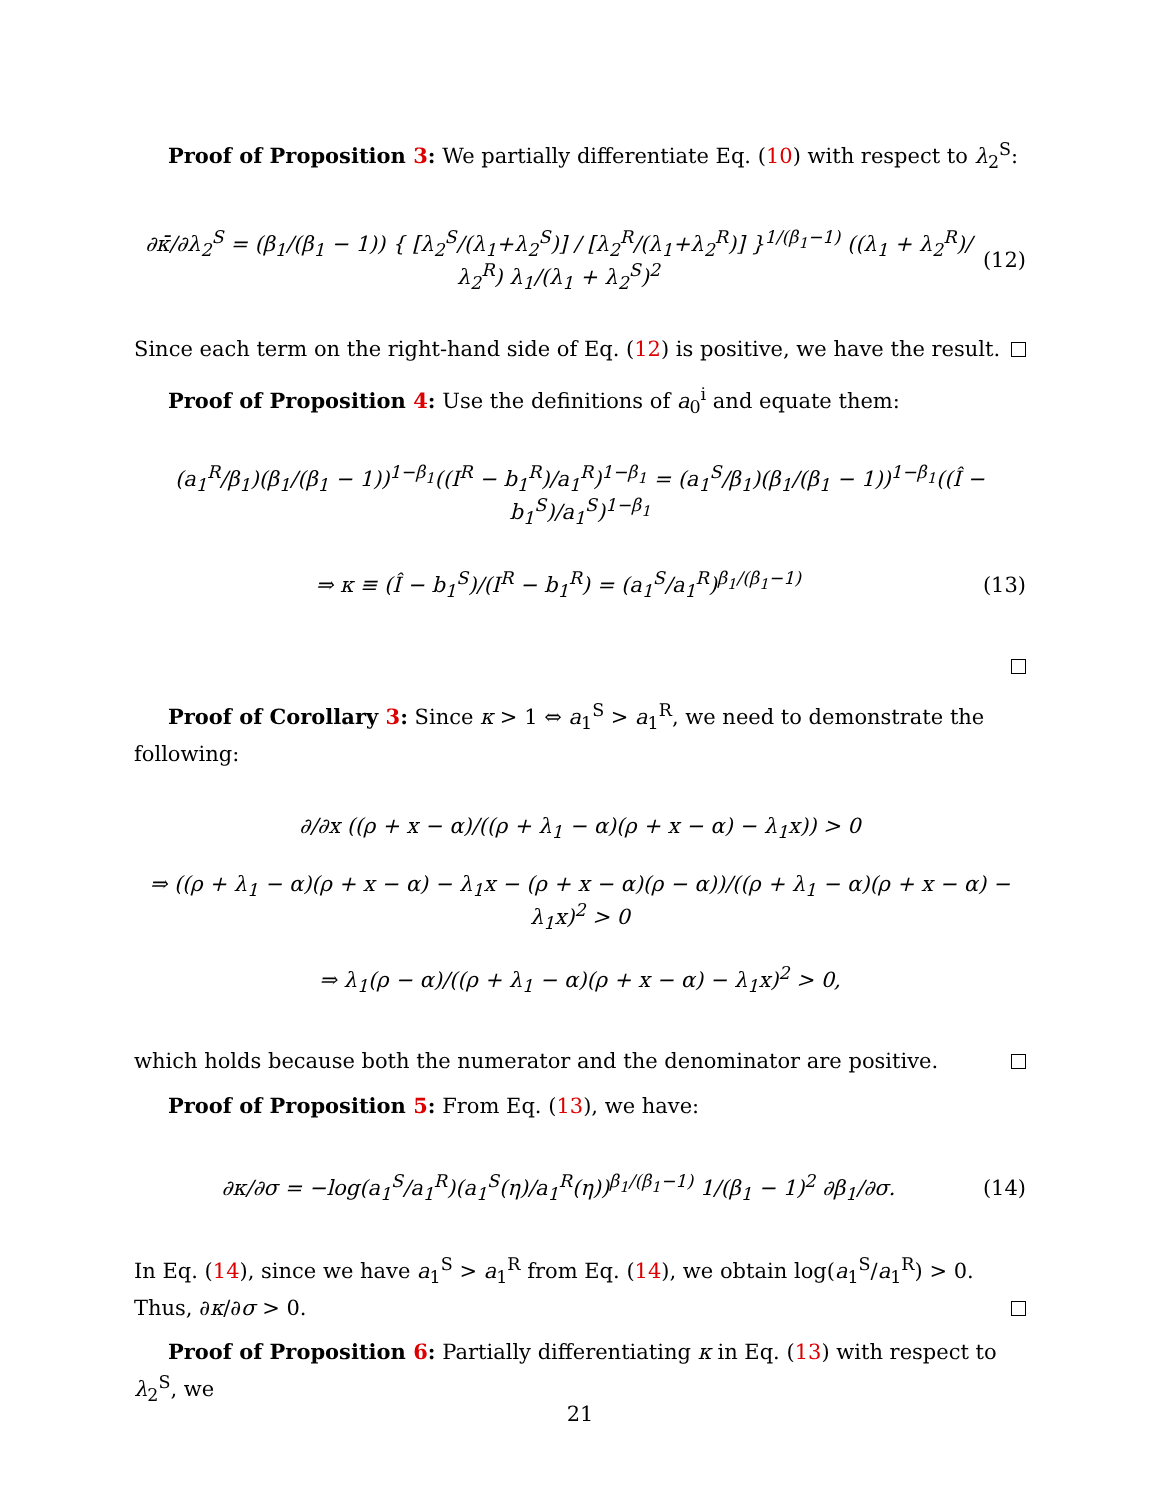Proof of Proposition 3: We partially differentiate Eq. (10) with respect to λ<sub>2</sub><sup>S</sup>:
∂κ̄/∂λ<sub>2</sub><sup>S</sup> = (β<sub>1</sub>/(β<sub>1</sub> − 1)) { [λ<sub>2</sub><sup>S</sup>/(λ<sub>1</sub>+λ<sub>2</sub><sup>S</sup>)] / [λ<sub>2</sub><sup>R</sup>/(λ<sub>1</sub>+λ<sub>2</sub><sup>R</sup>)] }<sup>1/(β<sub>1</sub>−1)</sup> ((λ<sub>1</sub> + λ<sub>2</sub><sup>R</sup>)/λ<sub>2</sub><sup>R</sup>) λ<sub>1</sub>/(λ<sub>1</sub> + λ<sub>2</sub><sup>S</sup>)<sup>2</sup> (12)
Since each term on the right-hand side of Eq. (12) is positive, we have the result.
Proof of Proposition 4: Use the definitions of a<sub>0</sub><sup>i</sup> and equate them:
(a<sub>1</sub><sup>R</sup>/β<sub>1</sub>)(β<sub>1</sub>/(β<sub>1</sub> − 1))<sup>1−β<sub>1</sub></sup>((I<sup>R</sup> − b<sub>1</sub><sup>R</sup>)/a<sub>1</sub><sup>R</sup>)<sup>1−β<sub>1</sub></sup> = (a<sub>1</sub><sup>S</sup>/β<sub>1</sub>)(β<sub>1</sub>/(β<sub>1</sub> − 1))<sup>1−β<sub>1</sub></sup>((Î − b<sub>1</sub><sup>S</sup>)/a<sub>1</sub><sup>S</sup>)<sup>1−β<sub>1</sub></sup>
⇒ κ ≡ (Î − b<sub>1</sub><sup>S</sup>)/(I<sup>R</sup> − b<sub>1</sub><sup>R</sup>) = (a<sub>1</sub><sup>S</sup>/a<sub>1</sub><sup>R</sup>)<sup>β<sub>1</sub>/(β<sub>1</sub>−1)</sup> (13)
Proof of Corollary 3: Since κ > 1 ⇔ a<sub>1</sub><sup>S</sup> > a<sub>1</sub><sup>R</sup>, we need to demonstrate the following:
∂/∂x ((ρ + x − α)/((ρ + λ<sub>1</sub> − α)(ρ + x − α) − λ<sub>1</sub>x)) > 0
⇒ ((ρ + λ<sub>1</sub> − α)(ρ + x − α) − λ<sub>1</sub>x − (ρ + x − α)(ρ − α))/((ρ + λ<sub>1</sub> − α)(ρ + x − α) − λ<sub>1</sub>x)<sup>2</sup> > 0
⇒ λ<sub>1</sub>(ρ − α)/((ρ + λ<sub>1</sub> − α)(ρ + x − α) − λ<sub>1</sub>x)<sup>2</sup> > 0,
which holds because both the numerator and the denominator are positive.
Proof of Proposition 5: From Eq. (13), we have:
∂κ/∂σ = −log(a<sub>1</sub><sup>S</sup>/a<sub>1</sub><sup>R</sup>)(a<sub>1</sub><sup>S</sup>(η)/a<sub>1</sub><sup>R</sup>(η))<sup>β<sub>1</sub>/(β<sub>1</sub>−1)</sup> 1/(β<sub>1</sub> − 1)<sup>2</sup> ∂β<sub>1</sub>/∂σ. (14)
In Eq. (14), since we have a<sub>1</sub><sup>S</sup> > a<sub>1</sub><sup>R</sup> from Eq. (14), we obtain log(a<sub>1</sub><sup>S</sup>/a<sub>1</sub><sup>R</sup>) > 0. Thus, ∂κ/∂σ > 0.
Proof of Proposition 6: Partially differentiating κ in Eq. (13) with respect to λ<sub>2</sub><sup>S</sup>, we
21